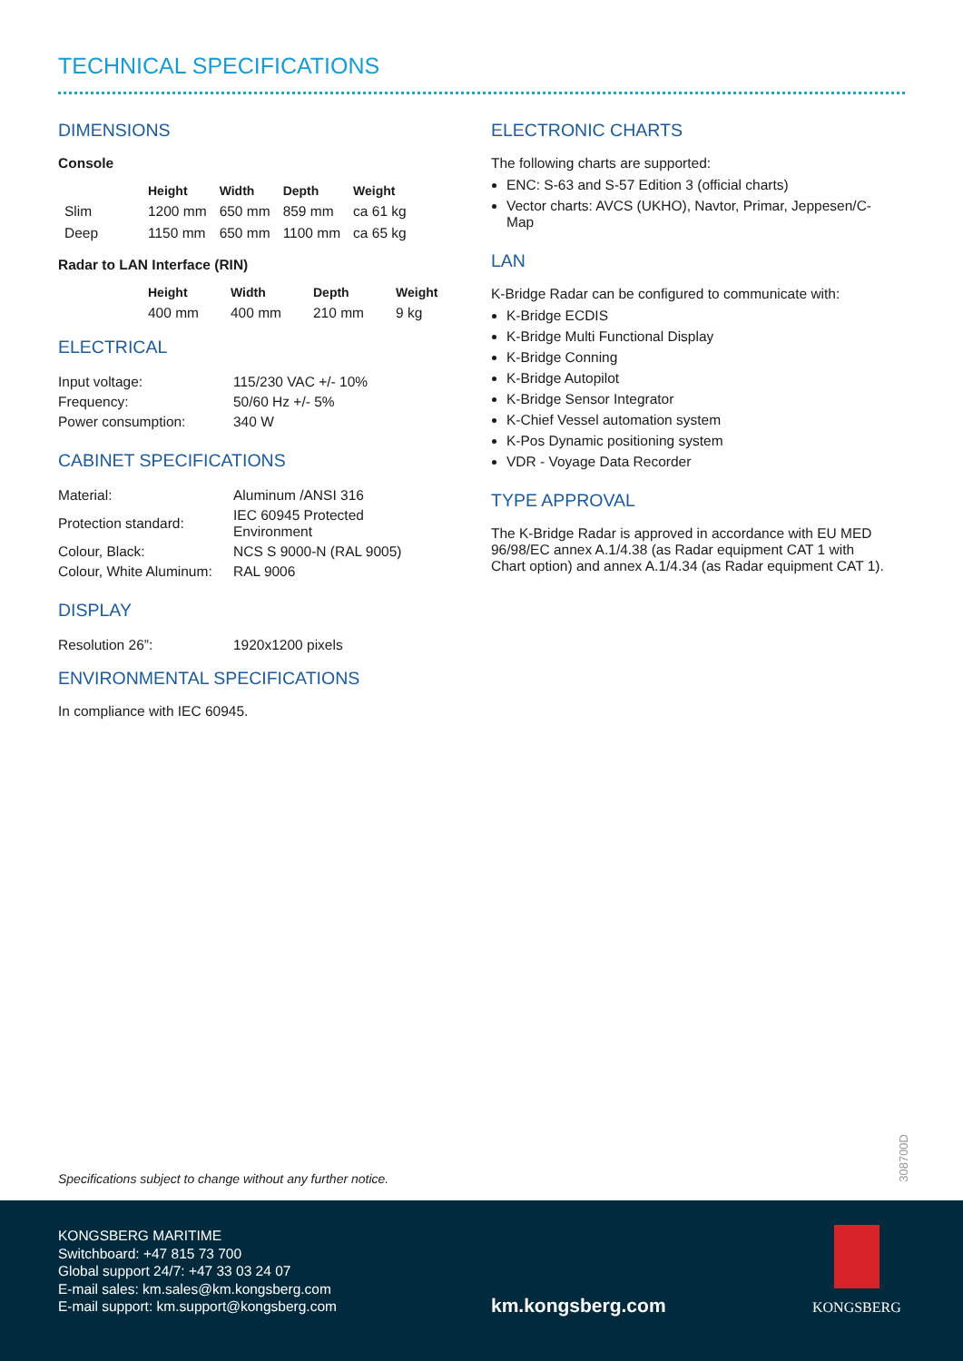TECHNICAL SPECIFICATIONS
DIMENSIONS
Console
| | Height | Width | Depth | Weight |
| --- | --- | --- | --- | --- |
| Slim | 1200 mm | 650 mm | 859 mm | ca 61 kg |
| Deep | 1150 mm | 650 mm | 1100 mm | ca 65 kg |
Radar to LAN Interface (RIN)
| | Height | Width | Depth | Weight |
| --- | --- | --- | --- | --- |
| | 400 mm | 400 mm | 210 mm | 9 kg |
ELECTRICAL
| Input voltage: | 115/230 VAC +/- 10% |
| Frequency: | 50/60 Hz +/- 5% |
| Power consumption: | 340 W |
CABINET SPECIFICATIONS
| Material: | Aluminum /ANSI 316 |
| Protection standard: | IEC 60945 Protected Environment |
| Colour, Black: | NCS S 9000-N (RAL 9005) |
| Colour, White Aluminum: | RAL 9006 |
DISPLAY
| Resolution 26”: | 1920x1200 pixels |
ENVIRONMENTAL SPECIFICATIONS
In compliance with IEC 60945.
ELECTRONIC CHARTS
The following charts are supported:
ENC: S-63 and S-57 Edition 3 (official charts)
Vector charts: AVCS (UKHO), Navtor, Primar, Jeppesen/C-Map
LAN
K-Bridge Radar can be configured to communicate with:
K-Bridge ECDIS
K-Bridge Multi Functional Display
K-Bridge Conning
K-Bridge Autopilot
K-Bridge Sensor Integrator
K-Chief Vessel automation system
K-Pos Dynamic positioning system
VDR - Voyage Data Recorder
TYPE APPROVAL
The K-Bridge Radar is approved in accordance with EU MED 96/98/EC annex A.1/4.38 (as Radar equipment CAT 1 with Chart option) and annex A.1/4.34 (as Radar equipment CAT 1).
Specifications subject to change without any further notice.
308700D
KONGSBERG MARITIME
Switchboard: +47 815 73 700
Global support 24/7: +47 33 03 24 07
E-mail sales: km.sales@km.kongsberg.com
E-mail support: km.support@kongsberg.com
km.kongsberg.com
KONGSBERG